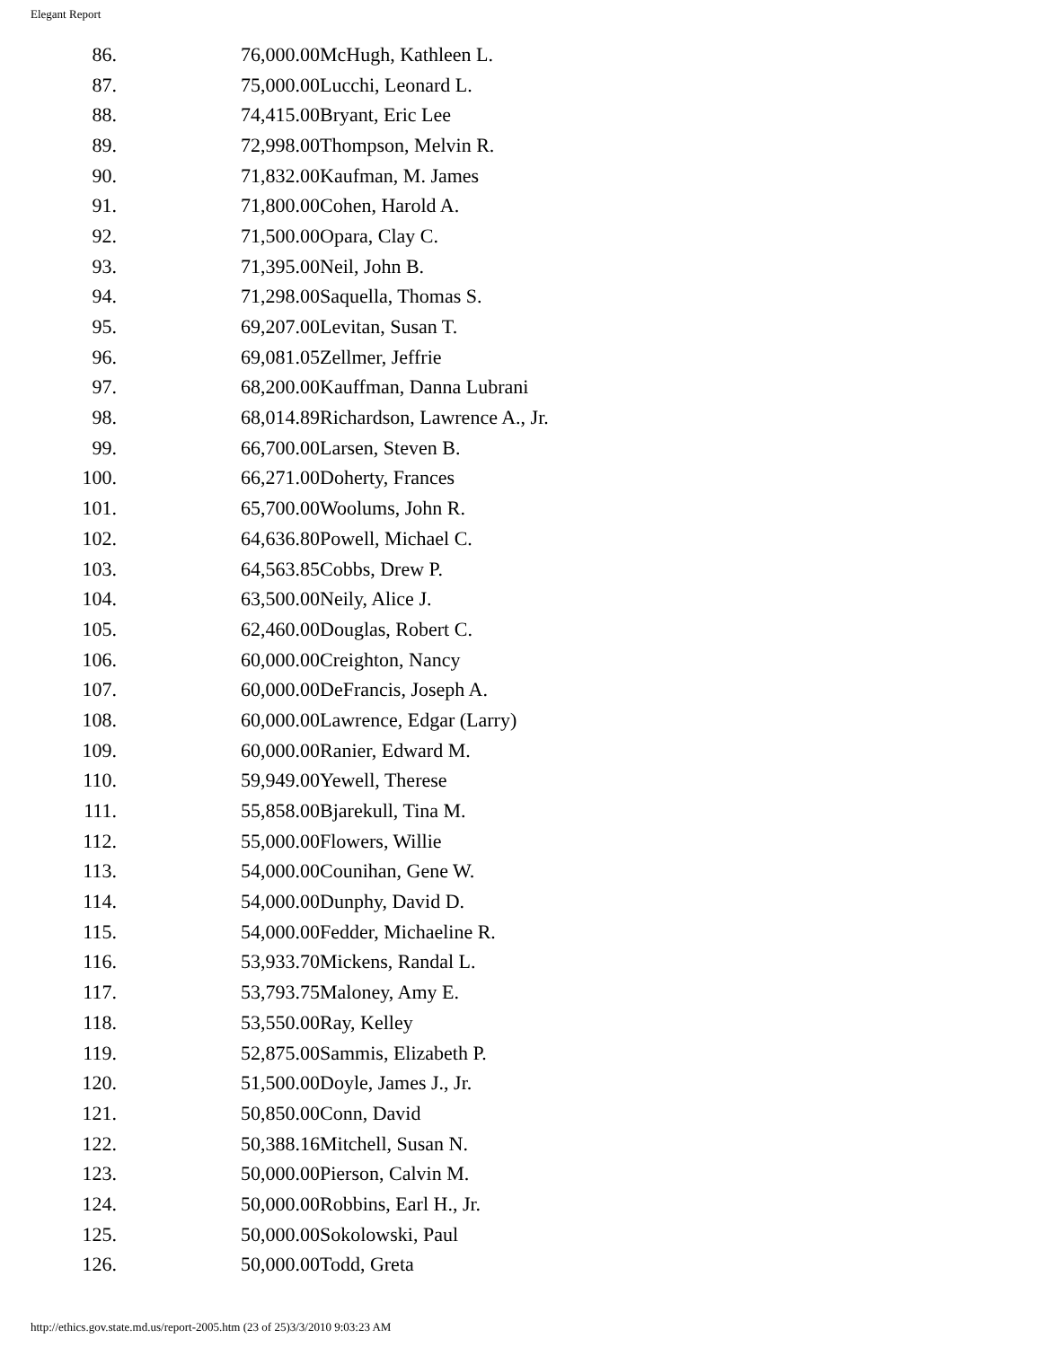Elegant Report
| 86. | 76,000.00McHugh, Kathleen L. |
| 87. | 75,000.00Lucchi, Leonard L. |
| 88. | 74,415.00Bryant, Eric Lee |
| 89. | 72,998.00Thompson, Melvin R. |
| 90. | 71,832.00Kaufman, M. James |
| 91. | 71,800.00Cohen, Harold A. |
| 92. | 71,500.00Opara, Clay C. |
| 93. | 71,395.00Neil, John B. |
| 94. | 71,298.00Saquella, Thomas S. |
| 95. | 69,207.00Levitan, Susan T. |
| 96. | 69,081.05Zellmer, Jeffrie |
| 97. | 68,200.00Kauffman, Danna Lubrani |
| 98. | 68,014.89Richardson, Lawrence A., Jr. |
| 99. | 66,700.00Larsen, Steven B. |
| 100. | 66,271.00Doherty, Frances |
| 101. | 65,700.00Woolums, John R. |
| 102. | 64,636.80Powell, Michael C. |
| 103. | 64,563.85Cobbs, Drew P. |
| 104. | 63,500.00Neily, Alice J. |
| 105. | 62,460.00Douglas, Robert C. |
| 106. | 60,000.00Creighton, Nancy |
| 107. | 60,000.00DeFrancis, Joseph A. |
| 108. | 60,000.00Lawrence, Edgar (Larry) |
| 109. | 60,000.00Ranier, Edward M. |
| 110. | 59,949.00Yewell, Therese |
| 111. | 55,858.00Bjarekull, Tina M. |
| 112. | 55,000.00Flowers, Willie |
| 113. | 54,000.00Counihan, Gene W. |
| 114. | 54,000.00Dunphy, David D. |
| 115. | 54,000.00Fedder, Michaeline R. |
| 116. | 53,933.70Mickens, Randal L. |
| 117. | 53,793.75Maloney, Amy E. |
| 118. | 53,550.00Ray, Kelley |
| 119. | 52,875.00Sammis, Elizabeth P. |
| 120. | 51,500.00Doyle, James J., Jr. |
| 121. | 50,850.00Conn, David |
| 122. | 50,388.16Mitchell, Susan N. |
| 123. | 50,000.00Pierson, Calvin M. |
| 124. | 50,000.00Robbins, Earl H., Jr. |
| 125. | 50,000.00Sokolowski, Paul |
| 126. | 50,000.00Todd, Greta |
http://ethics.gov.state.md.us/report-2005.htm (23 of 25)3/3/2010 9:03:23 AM